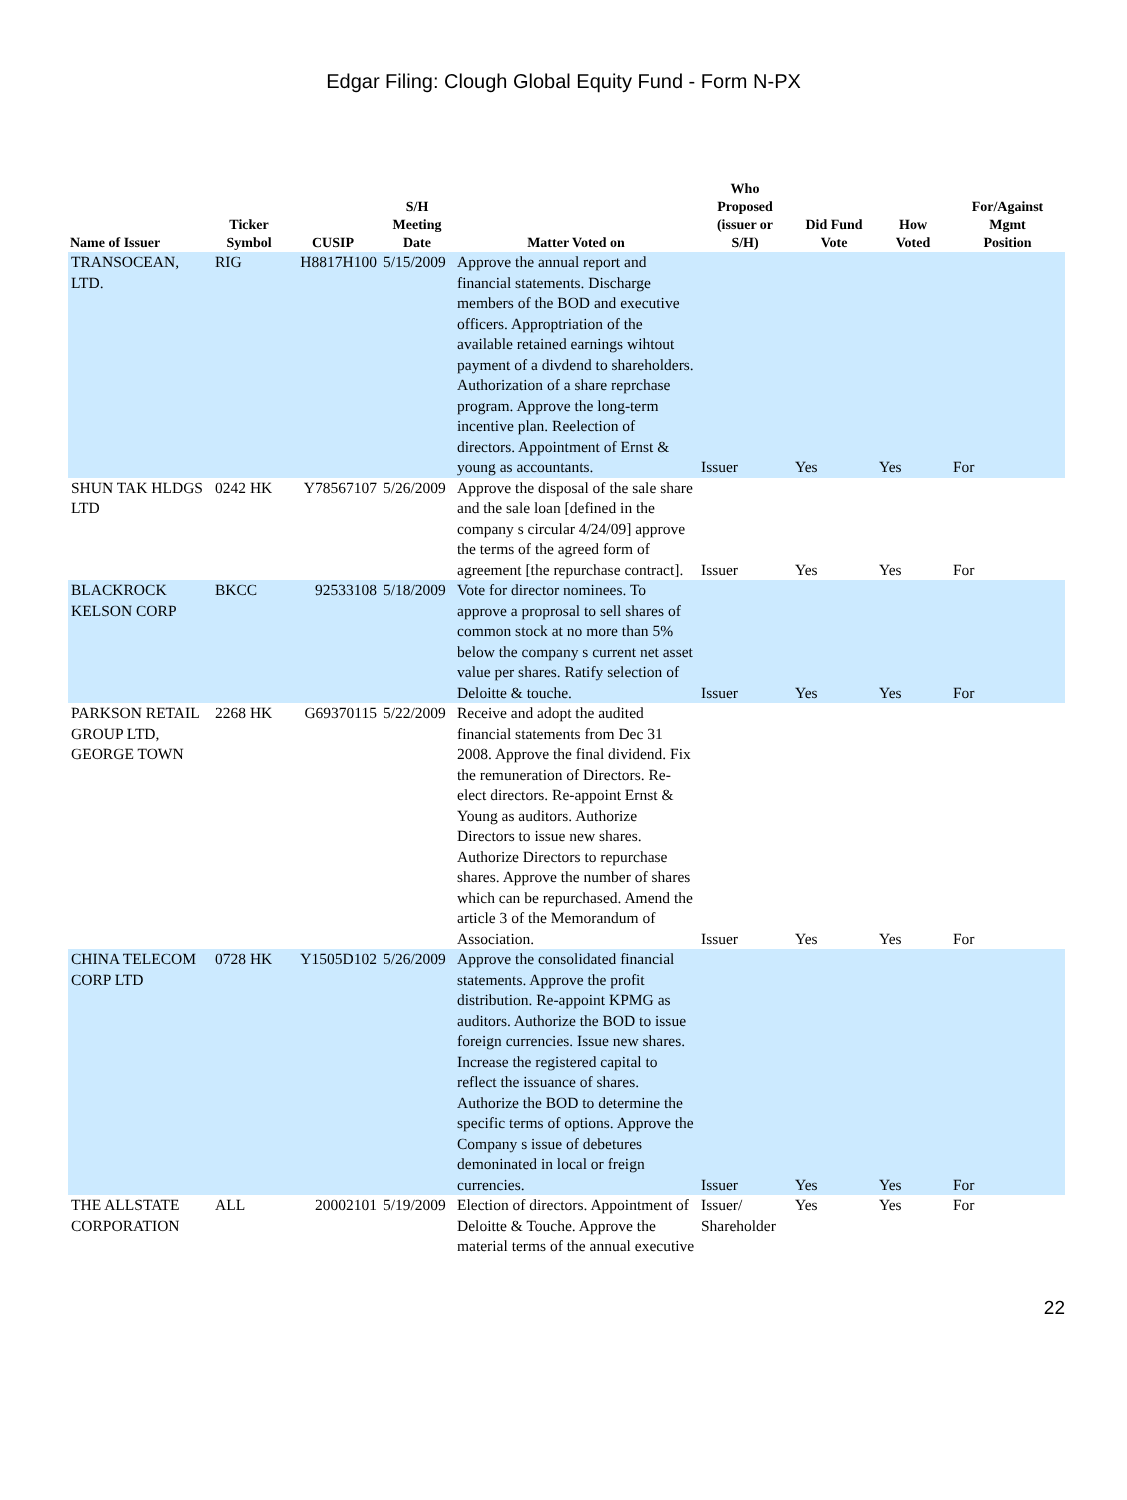Edgar Filing: Clough Global Equity Fund - Form N-PX
| Name of Issuer | Ticker Symbol | CUSIP | S/H Meeting Date | Matter Voted on | Who Proposed (issuer or S/H) | Did Fund Vote | How Voted | For/Against Mgmt Position |
| --- | --- | --- | --- | --- | --- | --- | --- | --- |
| TRANSOCEAN, LTD. | RIG | H8817H100 | 5/15/2009 | Approve the annual report and financial statements. Discharge members of the BOD and executive officers. Approptriation of the available retained earnings wihtout payment of a divdend to shareholders. Authorization of a share reprchase program. Approve the long-term incentive plan. Reelection of directors. Appointment of Ernst & young as accountants. | Issuer | Yes | Yes | For |
| SHUN TAK HLDGS LTD | 0242 HK | Y78567107 | 5/26/2009 | Approve the disposal of the sale share and the sale loan [defined in the company s circular 4/24/09] approve the terms of the agreed form of agreement [the repurchase contract]. | Issuer | Yes | Yes | For |
| BLACKROCK KELSON CORP | BKCC | 92533108 | 5/18/2009 | Vote for director nominees. To approve a proprosal to sell shares of common stock at no more than 5% below the company s current net asset value per shares. Ratify selection of Deloitte & touche. | Issuer | Yes | Yes | For |
| PARKSON RETAIL GROUP LTD, GEORGE TOWN | 2268 HK | G69370115 | 5/22/2009 | Receive and adopt the audited financial statements from Dec 31 2008. Approve the final dividend. Fix the remuneration of Directors. Re-elect directors. Re-appoint Ernst & Young as auditors. Authorize Directors to issue new shares. Authorize Directors to repurchase shares. Approve the number of shares which can be repurchased. Amend the article 3 of the Memorandum of Association. | Issuer | Yes | Yes | For |
| CHINA TELECOM CORP LTD | 0728 HK | Y1505D102 | 5/26/2009 | Approve the consolidated financial statements. Approve the profit distribution. Re-appoint KPMG as auditors. Authorize the BOD to issue foreign currencies. Issue new shares. Increase the registered capital to reflect the issuance of shares. Authorize the BOD to determine the specific terms of options. Approve the Company s issue of debetures demoninated in local or freign currencies. | Issuer | Yes | Yes | For |
| THE ALLSTATE CORPORATION | ALL | 20002101 | 5/19/2009 | Election of directors. Appointment of Deloitte & Touche. Approve the material terms of the annual executive | Issuer/ Shareholder | Yes | Yes | For |
22